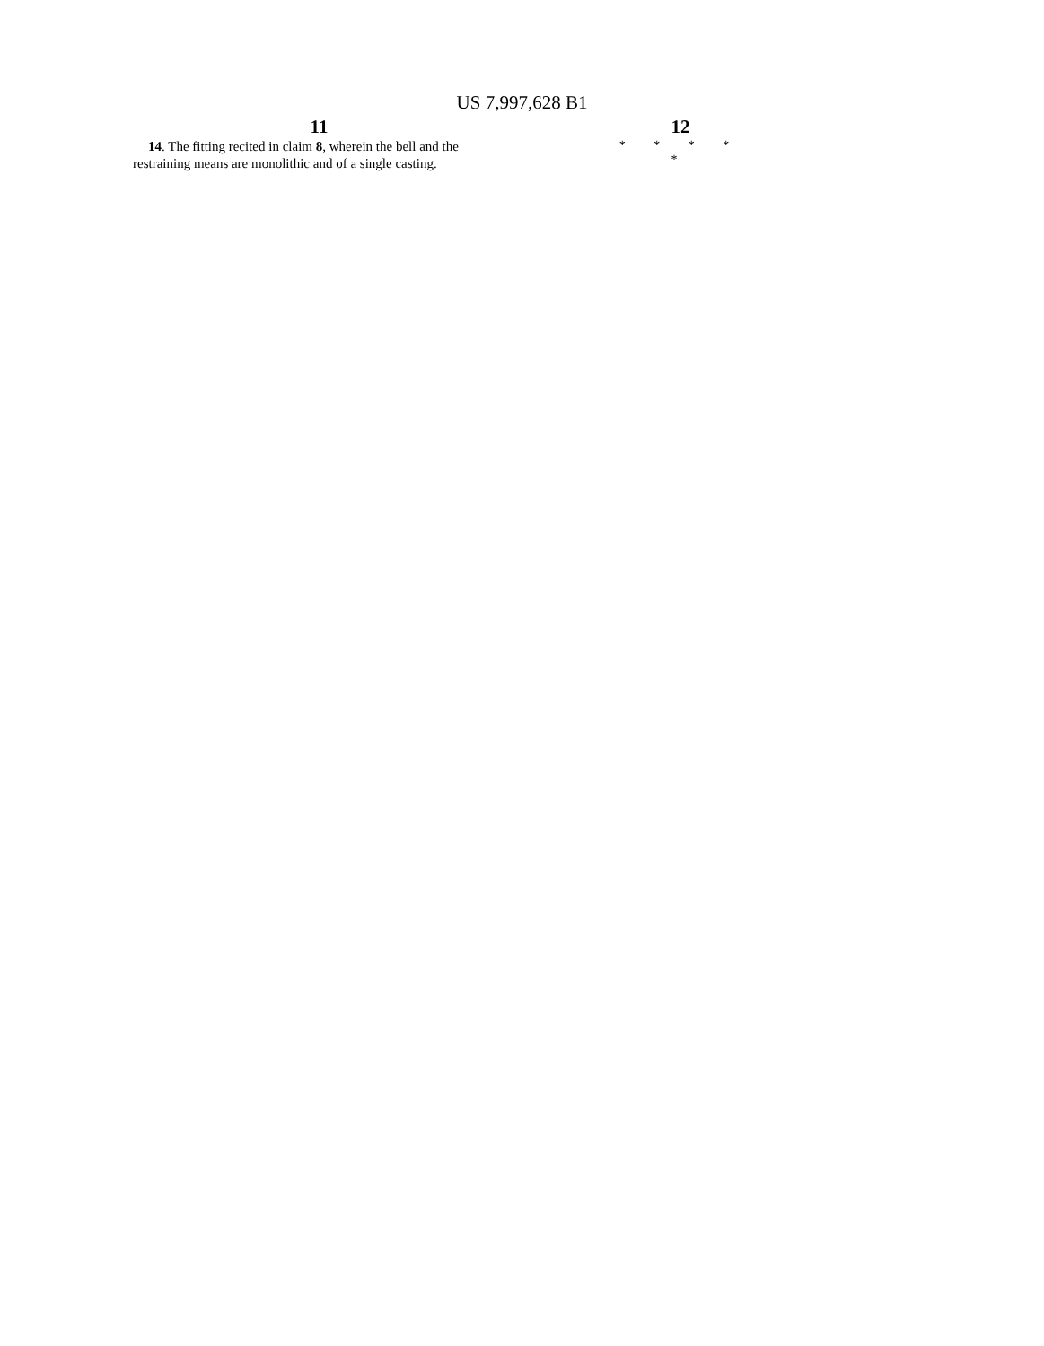US 7,997,628 B1
11
14. The fitting recited in claim 8, wherein the bell and the restraining means are monolithic and of a single casting.
12
* * * * *